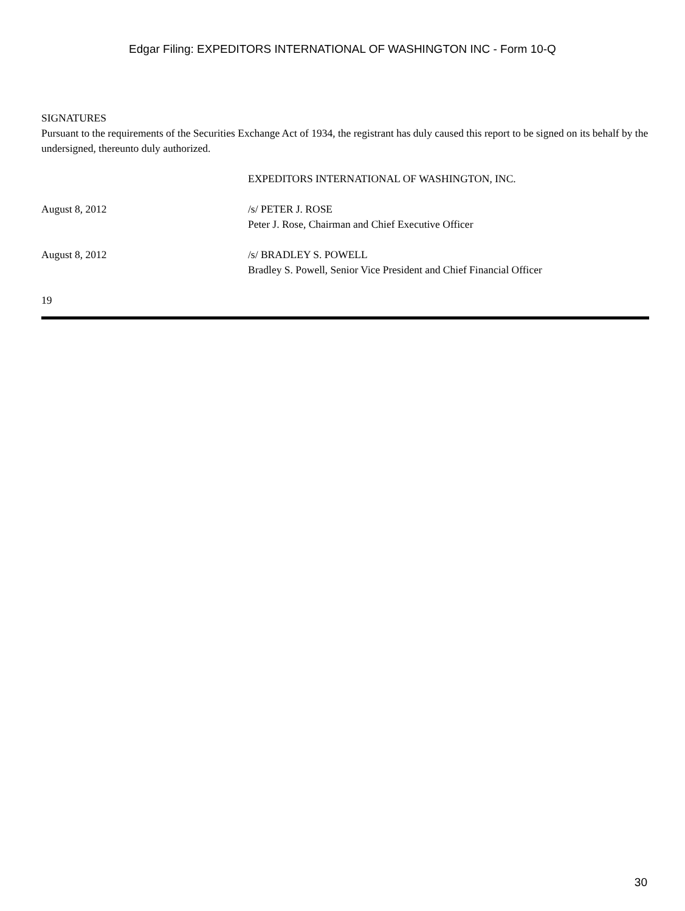Edgar Filing: EXPEDITORS INTERNATIONAL OF WASHINGTON INC - Form 10-Q
SIGNATURES
Pursuant to the requirements of the Securities Exchange Act of 1934, the registrant has duly caused this report to be signed on its behalf by the undersigned, thereunto duly authorized.
EXPEDITORS INTERNATIONAL OF WASHINGTON, INC.
August 8, 2012 /s/ PETER J. ROSE
Peter J. Rose, Chairman and Chief Executive Officer
August 8, 2012 /s/ BRADLEY S. POWELL
Bradley S. Powell, Senior Vice President and Chief Financial Officer
19
30